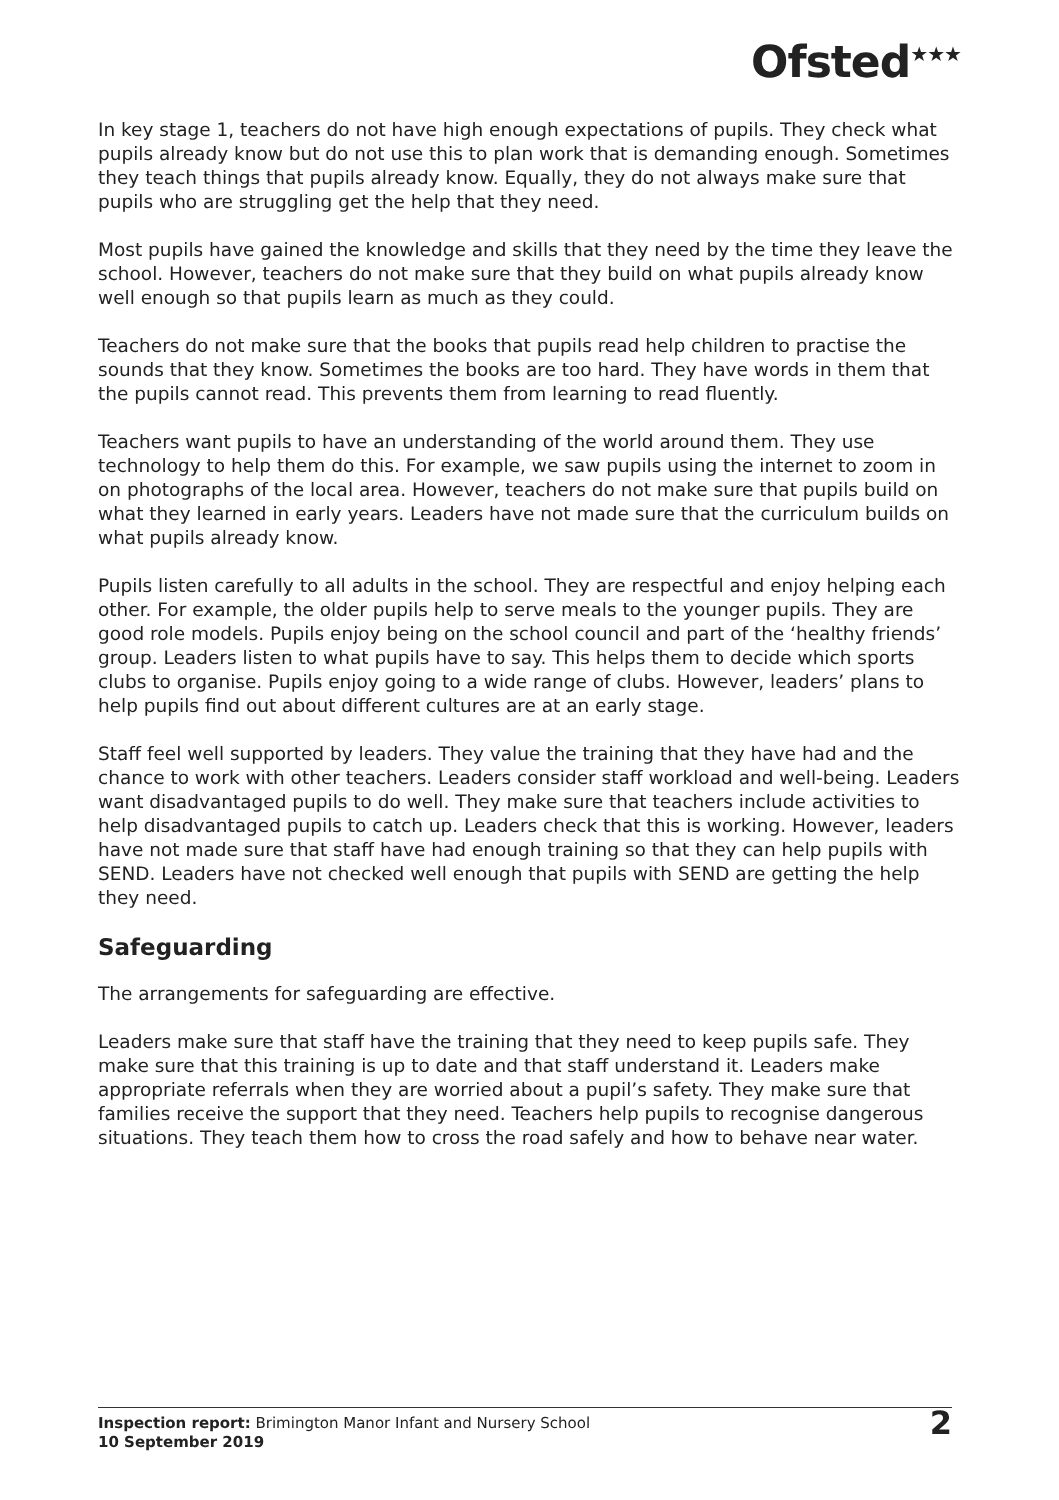Ofsted<sup>★★★</sup>
In key stage 1, teachers do not have high enough expectations of pupils. They check what pupils already know but do not use this to plan work that is demanding enough. Sometimes they teach things that pupils already know. Equally, they do not always make sure that pupils who are struggling get the help that they need.
Most pupils have gained the knowledge and skills that they need by the time they leave the school. However, teachers do not make sure that they build on what pupils already know well enough so that pupils learn as much as they could.
Teachers do not make sure that the books that pupils read help children to practise the sounds that they know. Sometimes the books are too hard. They have words in them that the pupils cannot read. This prevents them from learning to read fluently.
Teachers want pupils to have an understanding of the world around them. They use technology to help them do this. For example, we saw pupils using the internet to zoom in on photographs of the local area. However, teachers do not make sure that pupils build on what they learned in early years. Leaders have not made sure that the curriculum builds on what pupils already know.
Pupils listen carefully to all adults in the school. They are respectful and enjoy helping each other. For example, the older pupils help to serve meals to the younger pupils. They are good role models. Pupils enjoy being on the school council and part of the ‘healthy friends’ group. Leaders listen to what pupils have to say. This helps them to decide which sports clubs to organise. Pupils enjoy going to a wide range of clubs. However, leaders’ plans to help pupils find out about different cultures are at an early stage.
Staff feel well supported by leaders. They value the training that they have had and the chance to work with other teachers. Leaders consider staff workload and well-being. Leaders want disadvantaged pupils to do well. They make sure that teachers include activities to help disadvantaged pupils to catch up. Leaders check that this is working. However, leaders have not made sure that staff have had enough training so that they can help pupils with SEND. Leaders have not checked well enough that pupils with SEND are getting the help they need.
Safeguarding
The arrangements for safeguarding are effective.
Leaders make sure that staff have the training that they need to keep pupils safe. They make sure that this training is up to date and that staff understand it. Leaders make appropriate referrals when they are worried about a pupil’s safety. They make sure that families receive the support that they need. Teachers help pupils to recognise dangerous situations. They teach them how to cross the road safely and how to behave near water.
Inspection report: Brimington Manor Infant and Nursery School
10 September 2019
2